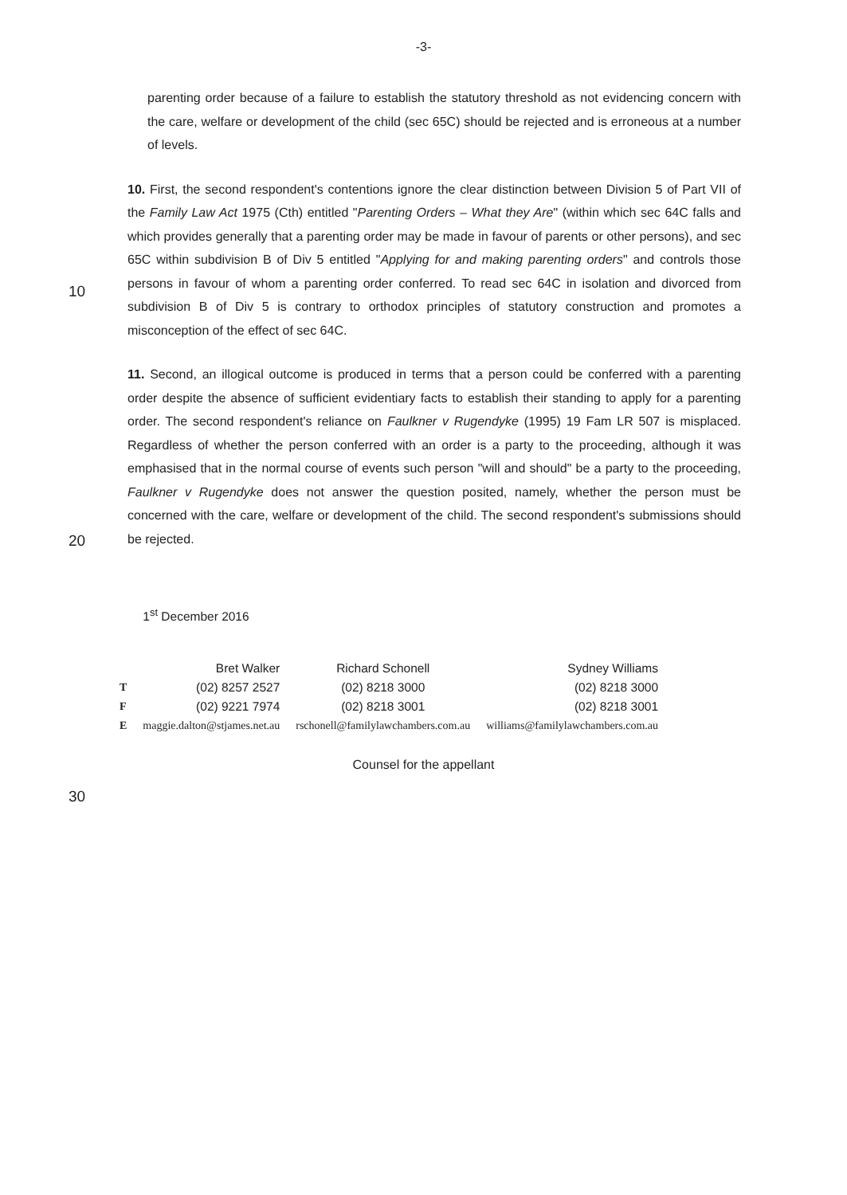-3-
parenting order because of a failure to establish the statutory threshold as not evidencing concern with the care, welfare or development of the child (sec 65C) should be rejected and is erroneous at a number of levels.
10
10. First, the second respondent's contentions ignore the clear distinction between Division 5 of Part VII of the Family Law Act 1975 (Cth) entitled "Parenting Orders – What they Are" (within which sec 64C falls and which provides generally that a parenting order may be made in favour of parents or other persons), and sec 65C within subdivision B of Div 5 entitled "Applying for and making parenting orders" and controls those persons in favour of whom a parenting order conferred. To read sec 64C in isolation and divorced from subdivision B of Div 5 is contrary to orthodox principles of statutory construction and promotes a misconception of the effect of sec 64C.
11. Second, an illogical outcome is produced in terms that a person could be conferred with a parenting order despite the absence of sufficient evidentiary facts to establish their standing to apply for a parenting order. The second respondent's reliance on Faulkner v Rugendyke (1995) 19 Fam LR 507 is misplaced. Regardless of whether the person conferred with an order is a party to the proceeding, although it was emphasised that in the normal course of events such person "will and should" be a party to the proceeding, Faulkner v Rugendyke does not answer the question posited, namely, whether the person must be concerned with the care, welfare or development of the child. The second respondent's submissions should be rejected.
20
| | 1<sup>st</sup> December 2016 | | |
| | Bret Walker | Richard Schonell | Sydney Williams |
| T | (02) 8257 2527 | (02) 8218 3000 | (02) 8218 3000 |
| F | (02) 9221 7974 | (02) 8218 3001 | (02) 8218 3001 |
| E | maggie.dalton@stjames.net.au | rschonell@familylawchambers.com.au | williams@familylawchambers.com.au |
Counsel for the appellant
30